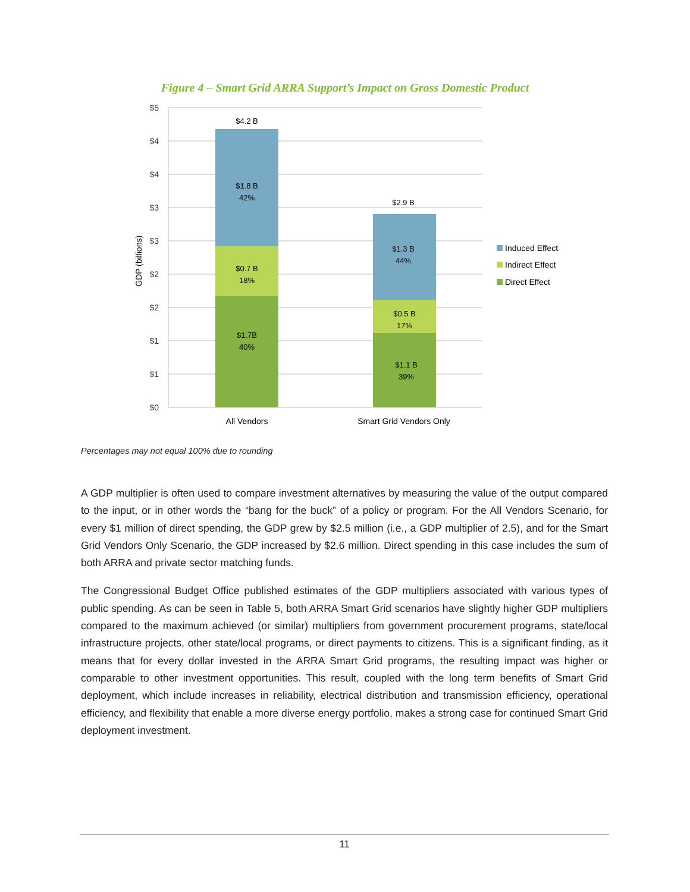Figure 4 – Smart Grid ARRA Support’s Impact on Gross Domestic Product
$5
$4
$4
$3
$3
$2
$2
$1
$1
$0
GDP (billions)
$4.2 B
$1.8 B
42%
$0.7 B
18%
$1.7B
40%
$2.9 B
$1.3 B
44%
$0.5 B
17%
$1.1 B
39%
All Vendors
Smart Grid Vendors Only
Induced Effect
Indirect Effect
Direct Effect
Percentages may not equal 100% due to rounding
A GDP multiplier is often used to compare investment alternatives by measuring the value of the output compared to the input, or in other words the “bang for the buck” of a policy or program. For the All Vendors Scenario, for every $1 million of direct spending, the GDP grew by $2.5 million (i.e., a GDP multiplier of 2.5), and for the Smart Grid Vendors Only Scenario, the GDP increased by $2.6 million. Direct spending in this case includes the sum of both ARRA and private sector matching funds.
The Congressional Budget Office published estimates of the GDP multipliers associated with various types of public spending. As can be seen in Table 5, both ARRA Smart Grid scenarios have slightly higher GDP multipliers compared to the maximum achieved (or similar) multipliers from government procurement programs, state/local infrastructure projects, other state/local programs, or direct payments to citizens. This is a significant finding, as it means that for every dollar invested in the ARRA Smart Grid programs, the resulting impact was higher or comparable to other investment opportunities. This result, coupled with the long term benefits of Smart Grid deployment, which include increases in reliability, electrical distribution and transmission efficiency, operational efficiency, and flexibility that enable a more diverse energy portfolio, makes a strong case for continued Smart Grid deployment investment.
11